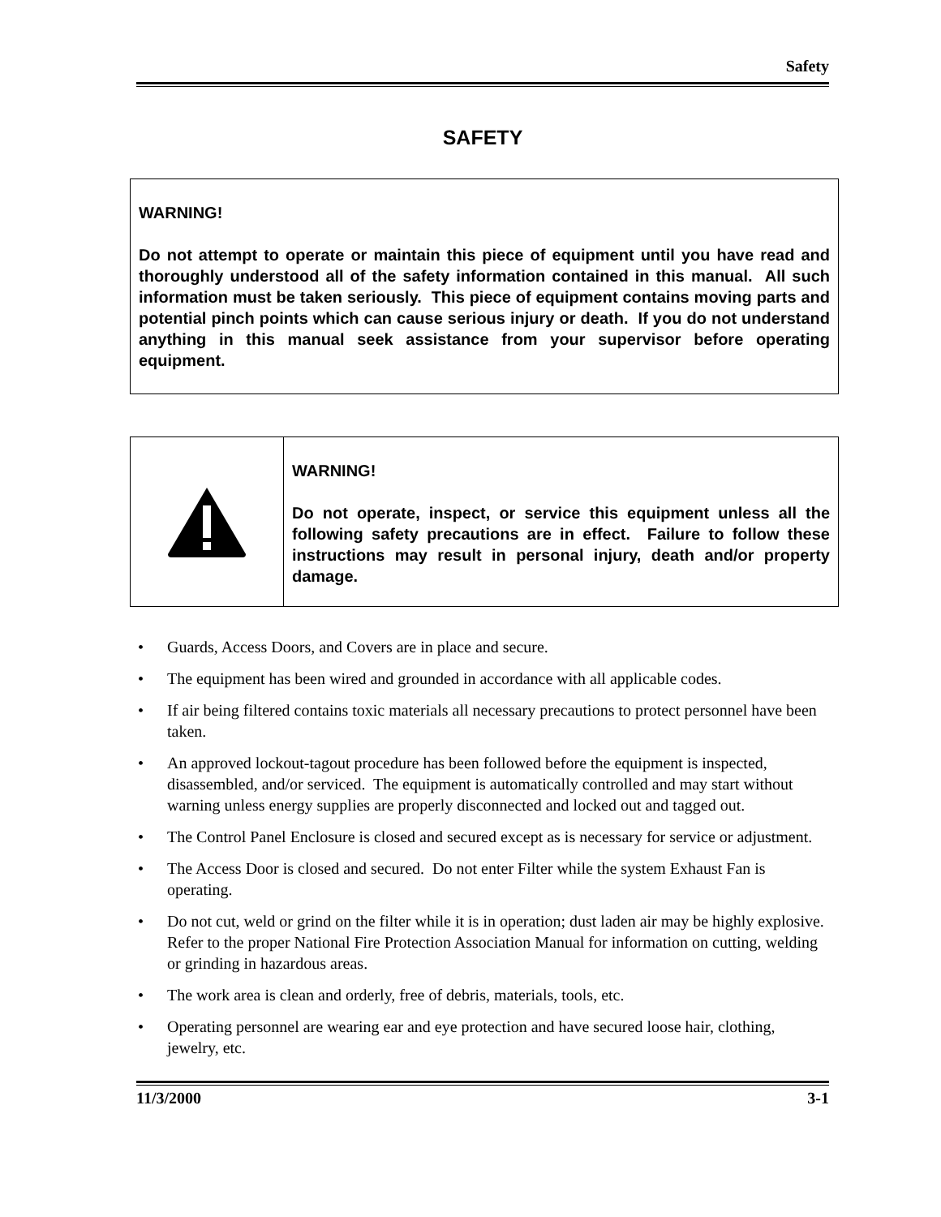Safety
SAFETY
WARNING!
Do not attempt to operate or maintain this piece of equipment until you have read and thoroughly understood all of the safety information contained in this manual. All such information must be taken seriously. This piece of equipment contains moving parts and potential pinch points which can cause serious injury or death. If you do not understand anything in this manual seek assistance from your supervisor before operating equipment.
WARNING!
Do not operate, inspect, or service this equipment unless all the following safety precautions are in effect. Failure to follow these instructions may result in personal injury, death and/or property damage.
• Guards, Access Doors, and Covers are in place and secure.
• The equipment has been wired and grounded in accordance with all applicable codes.
• If air being filtered contains toxic materials all necessary precautions to protect personnel have been taken.
• An approved lockout-tagout procedure has been followed before the equipment is inspected, disassembled, and/or serviced. The equipment is automatically controlled and may start without warning unless energy supplies are properly disconnected and locked out and tagged out.
• The Control Panel Enclosure is closed and secured except as is necessary for service or adjustment.
• The Access Door is closed and secured. Do not enter Filter while the system Exhaust Fan is operating.
• Do not cut, weld or grind on the filter while it is in operation; dust laden air may be highly explosive. Refer to the proper National Fire Protection Association Manual for information on cutting, welding or grinding in hazardous areas.
• The work area is clean and orderly, free of debris, materials, tools, etc.
• Operating personnel are wearing ear and eye protection and have secured loose hair, clothing, jewelry, etc.
11/3/2000 3-1